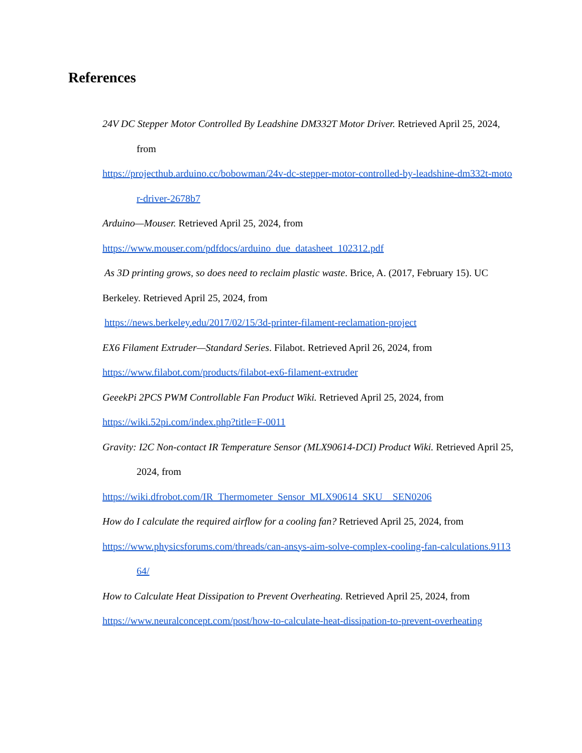References
24V DC Stepper Motor Controlled By Leadshine DM332T Motor Driver. Retrieved April 25, 2024, from
https://projecthub.arduino.cc/bobowman/24v-dc-stepper-motor-controlled-by-leadshine-dm332t-motor-driver-2678b7
Arduino—Mouser. Retrieved April 25, 2024, from
https://www.mouser.com/pdfdocs/arduino_due_datasheet_102312.pdf
As 3D printing grows, so does need to reclaim plastic waste. Brice, A. (2017, February 15). UC Berkeley. Retrieved April 25, 2024, from
https://news.berkeley.edu/2017/02/15/3d-printer-filament-reclamation-project
EX6 Filament Extruder—Standard Series. Filabot. Retrieved April 26, 2024, from
https://www.filabot.com/products/filabot-ex6-filament-extruder
GeeekPi 2PCS PWM Controllable Fan Product Wiki. Retrieved April 25, 2024, from
https://wiki.52pi.com/index.php?title=F-0011
Gravity: I2C Non-contact IR Temperature Sensor (MLX90614-DCI) Product Wiki. Retrieved April 25, 2024, from
https://wiki.dfrobot.com/IR_Thermometer_Sensor_MLX90614_SKU__SEN0206
How do I calculate the required airflow for a cooling fan? Retrieved April 25, 2024, from
https://www.physicsforums.com/threads/can-ansys-aim-solve-complex-cooling-fan-calculations.911364/
How to Calculate Heat Dissipation to Prevent Overheating. Retrieved April 25, 2024, from
https://www.neuralconcept.com/post/how-to-calculate-heat-dissipation-to-prevent-overheating